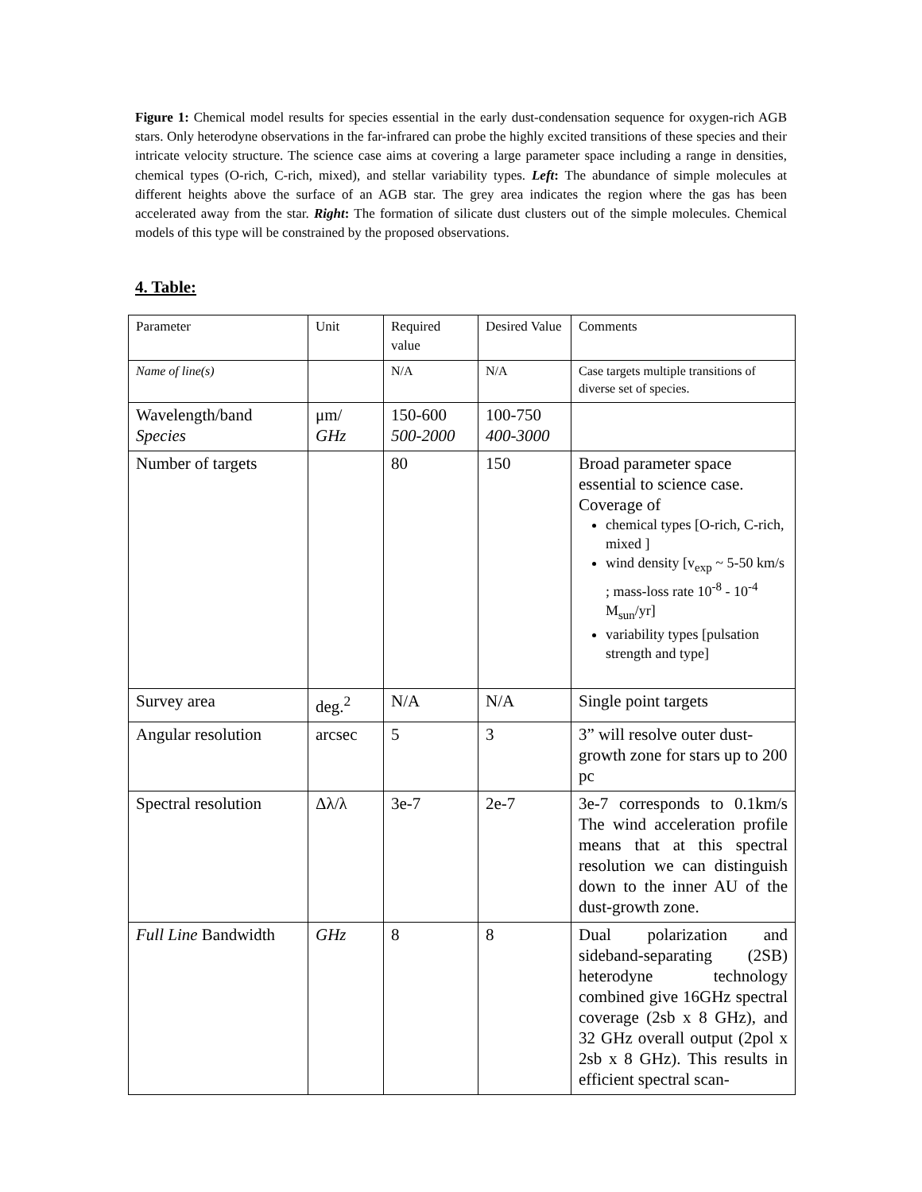Figure 1: Chemical model results for species essential in the early dust-condensation sequence for oxygen-rich AGB stars. Only heterodyne observations in the far-infrared can probe the highly excited transitions of these species and their intricate velocity structure. The science case aims at covering a large parameter space including a range in densities, chemical types (O-rich, C-rich, mixed), and stellar variability types. Left: The abundance of simple molecules at different heights above the surface of an AGB star. The grey area indicates the region where the gas has been accelerated away from the star. Right: The formation of silicate dust clusters out of the simple molecules. Chemical models of this type will be constrained by the proposed observations.
4. Table:
| Parameter | Unit | Required value | Desired Value | Comments |
| Name of line(s) | | N/A | N/A | Case targets multiple transitions of diverse set of species. |
| Wavelength/band Species | μm/ GHz | 150-600 500-2000 | 100-750 400-3000 | |
| Number of targets | | 80 | 150 | Broad parameter space essential to science case. Coverage of chemical types [O-rich, C-rich, mixed ] wind density [v<sub>exp</sub> ~ 5-50 km/s ; mass-loss rate 10<sup>-8</sup> - 10<sup>-4</sup> M<sub>sun</sub>/yr] variability types [pulsation strength and type] |
| Survey area | deg.<sup>2</sup> | N/A | N/A | Single point targets |
| Angular resolution | arcsec | 5 | 3 | 3” will resolve outer dust-growth zone for stars up to 200 pc |
| Spectral resolution | Δλ/λ | 3e-7 | 2e-7 | 3e-7 corresponds to 0.1km/s The wind acceleration profile means that at this spectral resolution we can distinguish down to the inner AU of the dust-growth zone. |
| Full Line Bandwidth | GHz | 8 | 8 | Dual polarization and sideband-separating (2SB) heterodyne technology combined give 16GHz spectral coverage (2sb x 8 GHz), and 32 GHz overall output (2pol x 2sb x 8 GHz). This results in efficient spectral scan- |